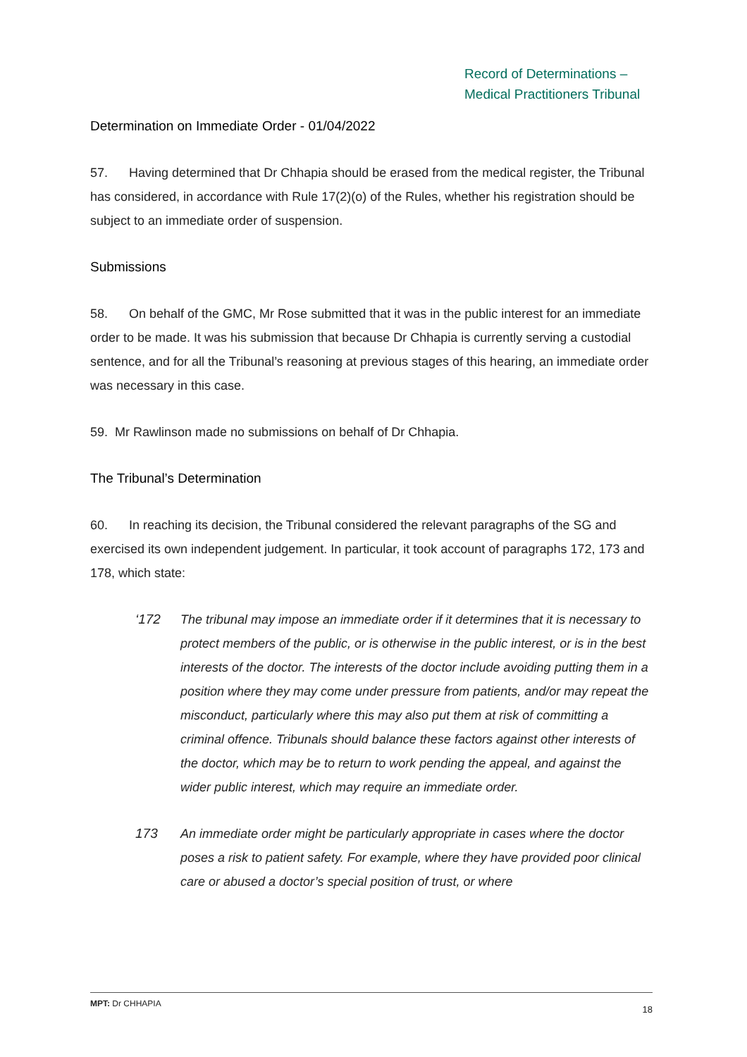Record of Determinations –
Medical Practitioners Tribunal
Determination on Immediate Order - 01/04/2022
57. Having determined that Dr Chhapia should be erased from the medical register, the Tribunal has considered, in accordance with Rule 17(2)(o) of the Rules, whether his registration should be subject to an immediate order of suspension.
Submissions
58. On behalf of the GMC, Mr Rose submitted that it was in the public interest for an immediate order to be made. It was his submission that because Dr Chhapia is currently serving a custodial sentence, and for all the Tribunal’s reasoning at previous stages of this hearing, an immediate order was necessary in this case.
59. Mr Rawlinson made no submissions on behalf of Dr Chhapia.
The Tribunal’s Determination
60. In reaching its decision, the Tribunal considered the relevant paragraphs of the SG and exercised its own independent judgement. In particular, it took account of paragraphs 172, 173 and 178, which state:
‘172 The tribunal may impose an immediate order if it determines that it is necessary to protect members of the public, or is otherwise in the public interest, or is in the best interests of the doctor. The interests of the doctor include avoiding putting them in a position where they may come under pressure from patients, and/or may repeat the misconduct, particularly where this may also put them at risk of committing a criminal offence. Tribunals should balance these factors against other interests of the doctor, which may be to return to work pending the appeal, and against the wider public interest, which may require an immediate order.
173 An immediate order might be particularly appropriate in cases where the doctor poses a risk to patient safety. For example, where they have provided poor clinical care or abused a doctor’s special position of trust, or where
MPT: Dr CHHAPIA 18